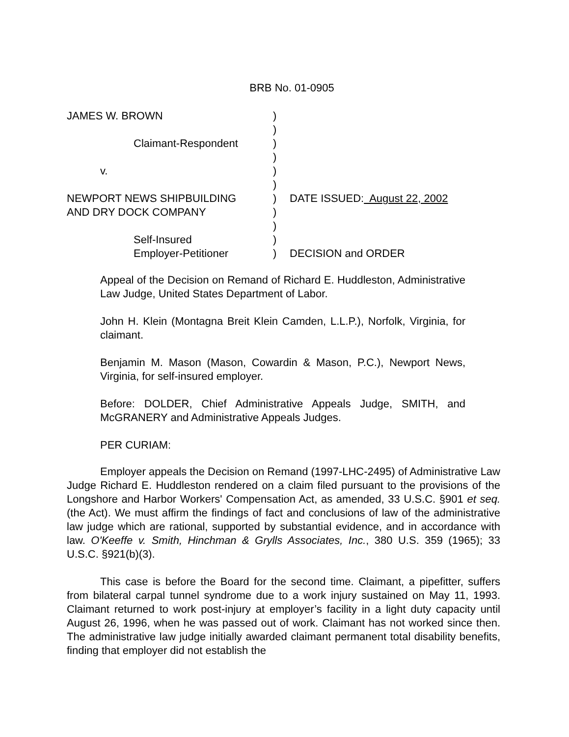BRB No. 01-0905
| JAMES W. BROWN | ) | |
| | ) | |
| Claimant-Respondent | ) | |
| | ) | |
| v. | ) | |
| | ) | |
| NEWPORT NEWS SHIPBUILDING | ) | DATE ISSUED: August 22, 2002 |
| AND DRY DOCK COMPANY | ) | |
| | ) | |
| Self-Insured | ) | |
| Employer-Petitioner | ) | DECISION and ORDER |
Appeal of the Decision on Remand of Richard E. Huddleston, Administrative Law Judge, United States Department of Labor.
John H. Klein (Montagna Breit Klein Camden, L.L.P.), Norfolk, Virginia, for claimant.
Benjamin M. Mason (Mason, Cowardin & Mason, P.C.), Newport News, Virginia, for self-insured employer.
Before: DOLDER, Chief Administrative Appeals Judge, SMITH, and McGRANERY and Administrative Appeals Judges.
PER CURIAM:
Employer appeals the Decision on Remand (1997-LHC-2495) of Administrative Law Judge Richard E. Huddleston rendered on a claim filed pursuant to the provisions of the Longshore and Harbor Workers' Compensation Act, as amended, 33 U.S.C. §901 et seq. (the Act). We must affirm the findings of fact and conclusions of law of the administrative law judge which are rational, supported by substantial evidence, and in accordance with law. O'Keeffe v. Smith, Hinchman & Grylls Associates, Inc., 380 U.S. 359 (1965); 33 U.S.C. §921(b)(3).
This case is before the Board for the second time. Claimant, a pipefitter, suffers from bilateral carpal tunnel syndrome due to a work injury sustained on May 11, 1993. Claimant returned to work post-injury at employer’s facility in a light duty capacity until August 26, 1996, when he was passed out of work. Claimant has not worked since then. The administrative law judge initially awarded claimant permanent total disability benefits, finding that employer did not establish the